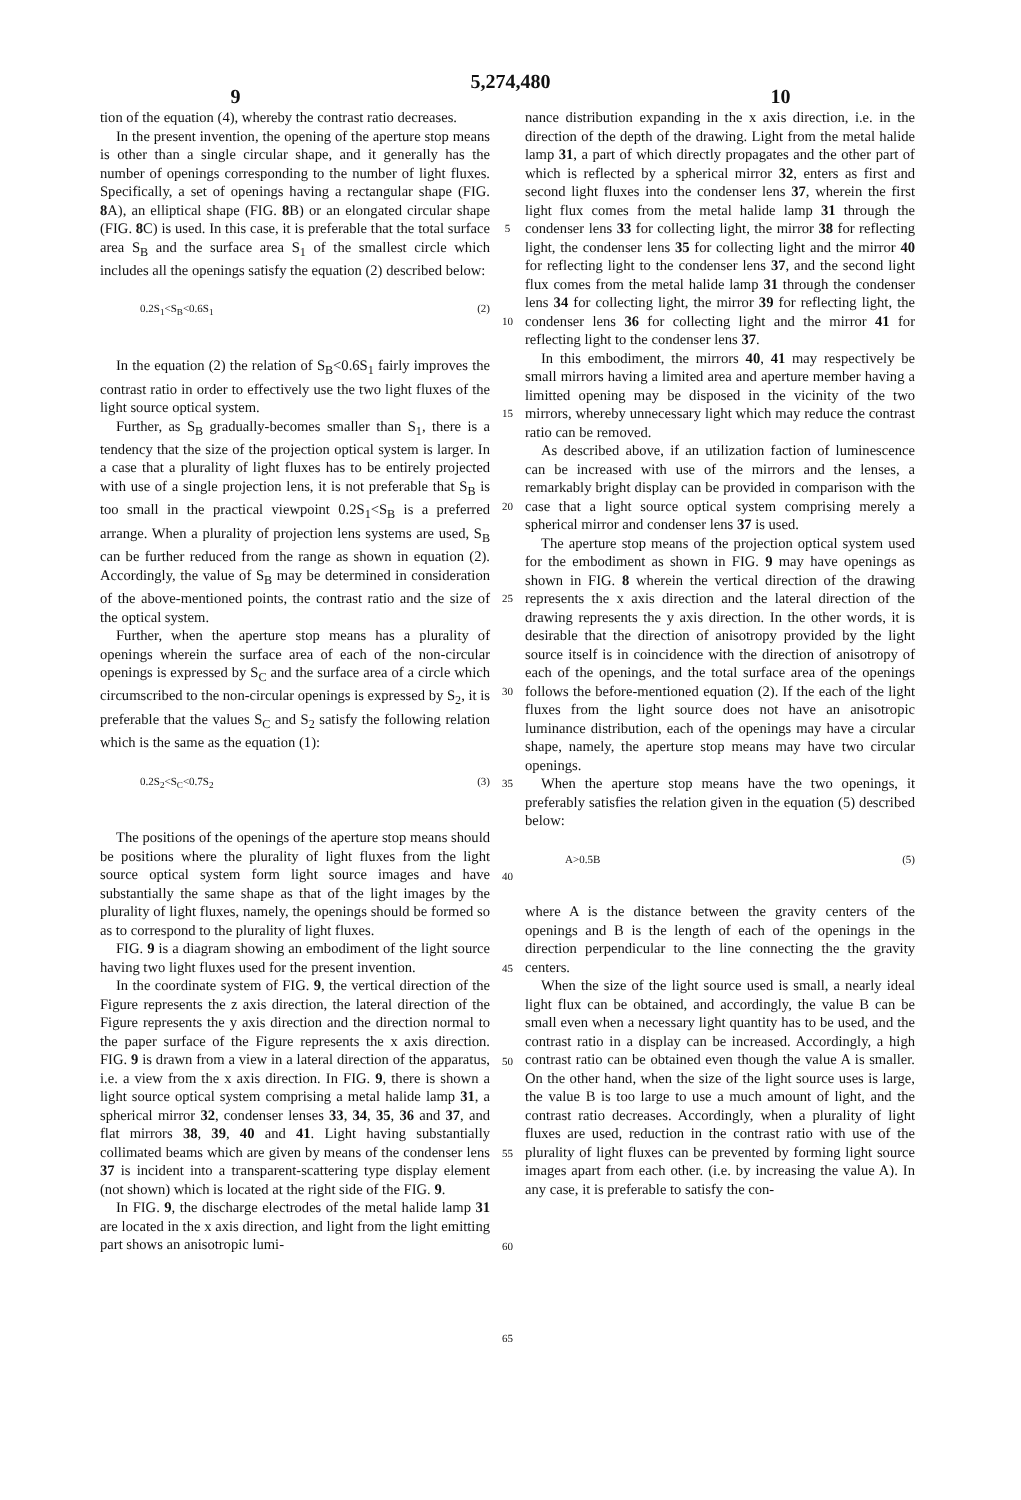5,274,480
9 10
tion of the equation (4), whereby the contrast ratio decreases.
In the present invention, the opening of the aperture stop means is other than a single circular shape, and it generally has the number of openings corresponding to the number of light fluxes. Specifically, a set of openings having a rectangular shape (FIG. 8 A), an elliptical shape (FIG. 8 B) or an elongated circular shape (FIG. 8 C) is used. In this case, it is preferable that the total surface area S<sub>B</sub> and the surface area S<sub>1</sub> of the smallest circle which includes all the openings satisfy the equation (2) described below:
0.2S<sub>1</sub><S<sub>B</sub><0.6S<sub>1</sub> (2)
In the equation (2) the relation of S<sub>B</sub><0.6S<sub>1</sub> fairly improves the contrast ratio in order to effectively use the two light fluxes of the light source optical system.
Further, as S<sub>B</sub> gradually-becomes smaller than S<sub>1</sub>, there is a tendency that the size of the projection optical system is larger. In a case that a plurality of light fluxes has to be entirely projected with use of a single projection lens, it is not preferable that S<sub>B</sub> is too small in the practical viewpoint 0.2S<sub>1</sub><S<sub>B</sub> is a preferred arrange. When a plurality of projection lens systems are used, S<sub>B</sub> can be further reduced from the range as shown in equation (2). Accordingly, the value of S<sub>B</sub> may be determined in consideration of the above-mentioned points, the contrast ratio and the size of the optical system.
Further, when the aperture stop means has a plurality of openings wherein the surface area of each of the non-circular openings is expressed by S<sub>C</sub> and the surface area of a circle which circumscribed to the non-circular openings is expressed by S<sub>2</sub>, it is preferable that the values S<sub>C</sub> and S<sub>2</sub> satisfy the following relation which is the same as the equation (1):
0.2S<sub>2</sub><S<sub>C</sub><0.7S<sub>2</sub> (3)
The positions of the openings of the aperture stop means should be positions where the plurality of light fluxes from the light source optical system form light source images and have substantially the same shape as that of the light images by the plurality of light fluxes, namely, the openings should be formed so as to correspond to the plurality of light fluxes.
FIG. 9 is a diagram showing an embodiment of the light source having two light fluxes used for the present invention.
In the coordinate system of FIG. 9, the vertical direction of the Figure represents the z axis direction, the lateral direction of the Figure represents the y axis direction and the direction normal to the paper surface of the Figure represents the x axis direction. FIG. 9 is drawn from a view in a lateral direction of the apparatus, i.e. a view from the x axis direction. In FIG. 9, there is shown a light source optical system comprising a metal halide lamp 31, a spherical mirror 32, condenser lenses 33, 34, 35, 36 and 37, and flat mirrors 38, 39, 40 and 41. Light having substantially collimated beams which are given by means of the condenser lens 37 is incident into a transparent-scattering type display element (not shown) which is located at the right side of the FIG. 9.
In FIG. 9, the discharge electrodes of the metal halide lamp 31 are located in the x axis direction, and light from the light emitting part shows an anisotropic lumi-
5
10
15
20
25
30
35
40
45
50
55
60
65
nance distribution expanding in the x axis direction, i.e. in the direction of the depth of the drawing. Light from the metal halide lamp 31, a part of which directly propagates and the other part of which is reflected by a spherical mirror 32, enters as first and second light fluxes into the condenser lens 37, wherein the first light flux comes from the metal halide lamp 31 through the condenser lens 33 for collecting light, the mirror 38 for reflecting light, the condenser lens 35 for collecting light and the mirror 40 for reflecting light to the condenser lens 37, and the second light flux comes from the metal halide lamp 31 through the condenser lens 34 for collecting light, the mirror 39 for reflecting light, the condenser lens 36 for collecting light and the mirror 41 for reflecting light to the condenser lens 37.
In this embodiment, the mirrors 40, 41 may respectively be small mirrors having a limited area and aperture member having a limitted opening may be disposed in the vicinity of the two mirrors, whereby unnecessary light which may reduce the contrast ratio can be removed.
As described above, if an utilization faction of luminescence can be increased with use of the mirrors and the lenses, a remarkably bright display can be provided in comparison with the case that a light source optical system comprising merely a spherical mirror and condenser lens 37 is used.
The aperture stop means of the projection optical system used for the embodiment as shown in FIG. 9 may have openings as shown in FIG. 8 wherein the vertical direction of the drawing represents the x axis direction and the lateral direction of the drawing represents the y axis direction. In the other words, it is desirable that the direction of anisotropy provided by the light source itself is in coincidence with the direction of anisotropy of each of the openings, and the total surface area of the openings follows the before-mentioned equation (2). If the each of the light fluxes from the light source does not have an anisotropic luminance distribution, each of the openings may have a circular shape, namely, the aperture stop means may have two circular openings.
When the aperture stop means have the two openings, it preferably satisfies the relation given in the equation (5) described below:
A>0.5B (5)
where A is the distance between the gravity centers of the openings and B is the length of each of the openings in the direction perpendicular to the line connecting the the gravity centers.
When the size of the light source used is small, a nearly ideal light flux can be obtained, and accordingly, the value B can be small even when a necessary light quantity has to be used, and the contrast ratio in a display can be increased. Accordingly, a high contrast ratio can be obtained even though the value A is smaller. On the other hand, when the size of the light source uses is large, the value B is too large to use a much amount of light, and the contrast ratio decreases. Accordingly, when a plurality of light fluxes are used, reduction in the contrast ratio with use of the plurality of light fluxes can be prevented by forming light source images apart from each other. (i.e. by increasing the value A). In any case, it is preferable to satisfy the con-